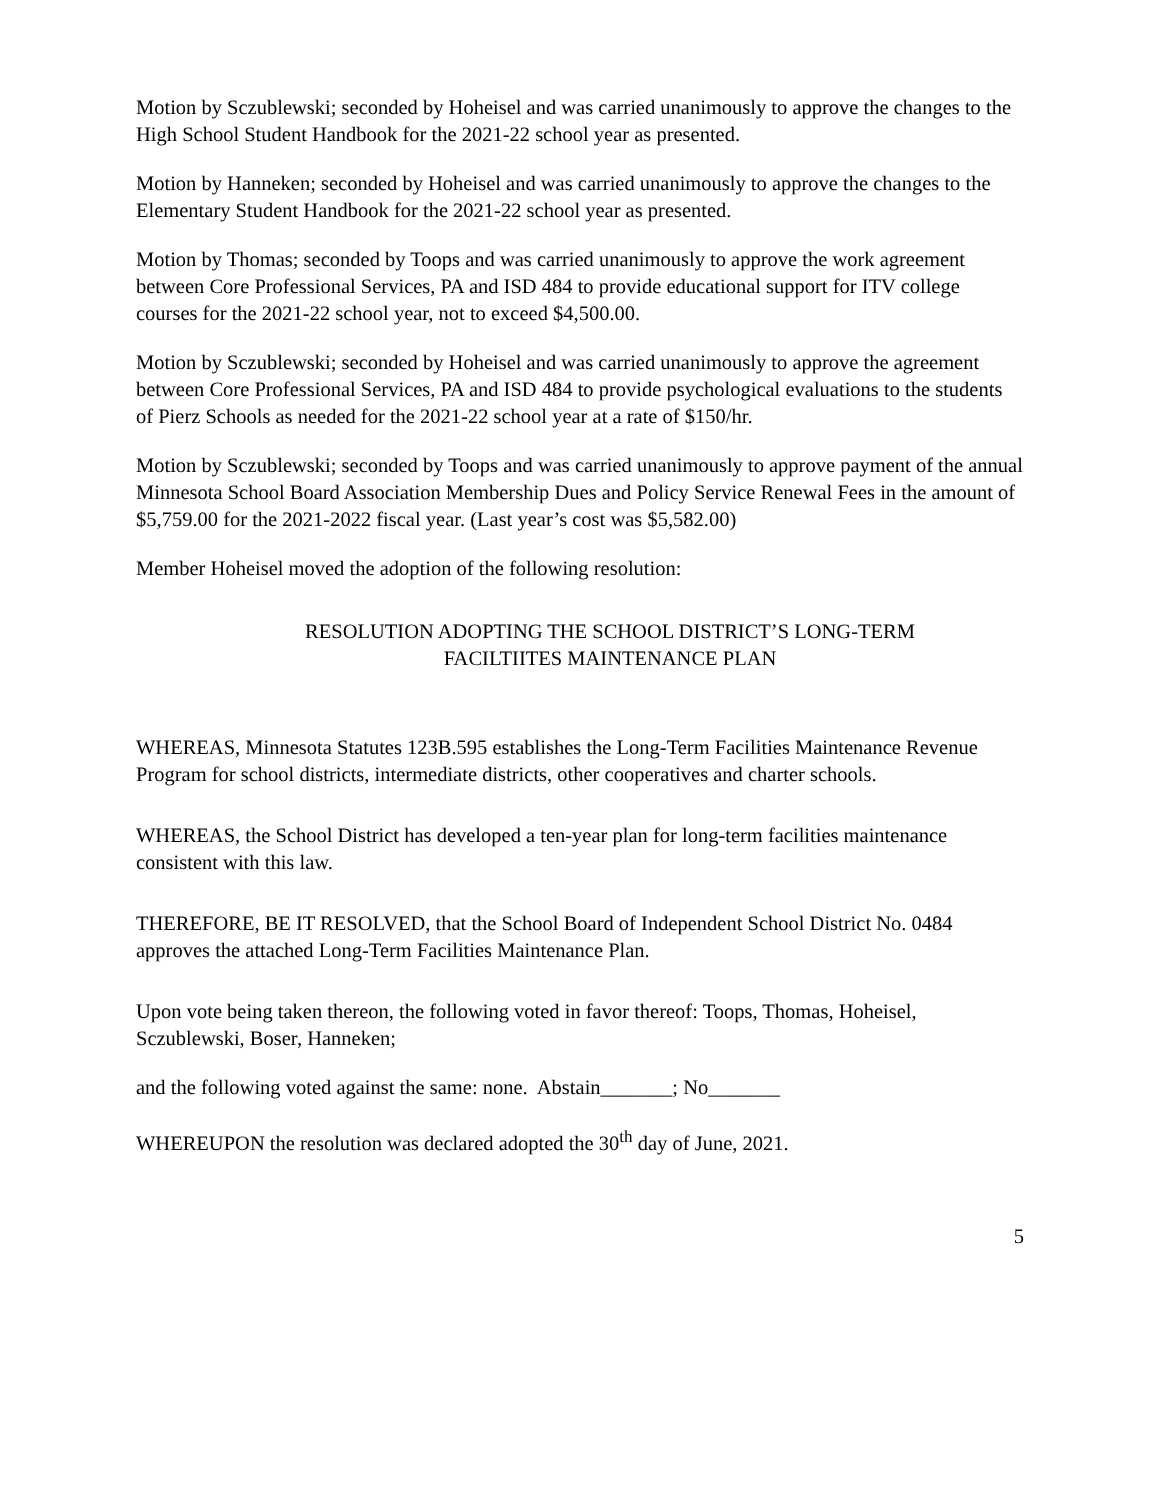Motion by Sczublewski; seconded by Hoheisel and was carried unanimously to approve the changes to the High School Student Handbook for the 2021-22 school year as presented.
Motion by Hanneken; seconded by Hoheisel and was carried unanimously to approve the changes to the Elementary Student Handbook for the 2021-22 school year as presented.
Motion by Thomas; seconded by Toops and was carried unanimously to approve the work agreement between Core Professional Services, PA and ISD 484 to provide educational support for ITV college courses for the 2021-22 school year, not to exceed $4,500.00.
Motion by Sczublewski; seconded by Hoheisel and was carried unanimously to approve the agreement between Core Professional Services, PA and ISD 484 to provide psychological evaluations to the students of Pierz Schools as needed for the 2021-22 school year at a rate of $150/hr.
Motion by Sczublewski; seconded by Toops and was carried unanimously to approve payment of the annual Minnesota School Board Association Membership Dues and Policy Service Renewal Fees in the amount of $5,759.00 for the 2021-2022 fiscal year. (Last year’s cost was $5,582.00)
Member Hoheisel moved the adoption of the following resolution:
RESOLUTION ADOPTING THE SCHOOL DISTRICT’S LONG-TERM
FACILTIITES MAINTENANCE PLAN
WHEREAS, Minnesota Statutes 123B.595 establishes the Long-Term Facilities Maintenance Revenue Program for school districts, intermediate districts, other cooperatives and charter schools.
WHEREAS, the School District has developed a ten-year plan for long-term facilities maintenance consistent with this law.
THEREFORE, BE IT RESOLVED, that the School Board of Independent School District No. 0484 approves the attached Long-Term Facilities Maintenance Plan.
Upon vote being taken thereon, the following voted in favor thereof: Toops, Thomas, Hoheisel, Sczublewski, Boser, Hanneken;
and the following voted against the same: none. Abstain_______; No_______
WHEREUPON the resolution was declared adopted the 30<sup>th</sup> day of June, 2021.
5